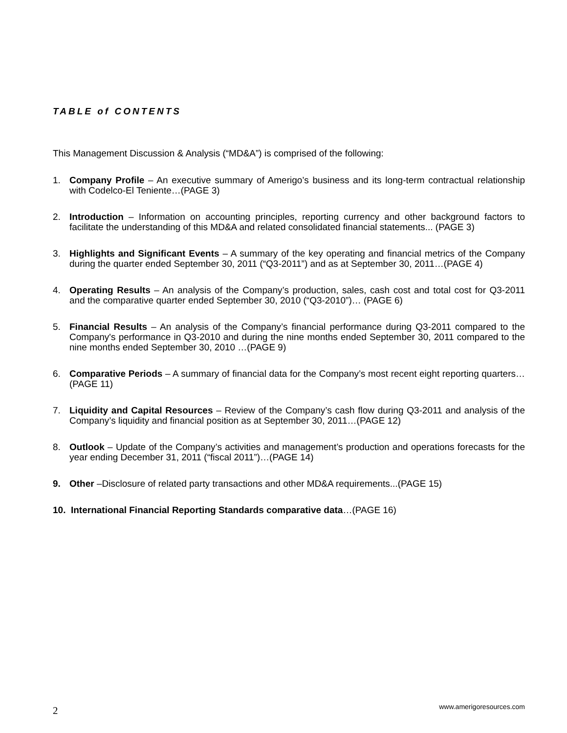TABLE of CONTENTS
This Management Discussion & Analysis (“MD&A”) is comprised of the following:
1. Company Profile – An executive summary of Amerigo’s business and its long-term contractual relationship with Codelco-El Teniente…(PAGE 3)
2. Introduction – Information on accounting principles, reporting currency and other background factors to facilitate the understanding of this MD&A and related consolidated financial statements... (PAGE 3)
3. Highlights and Significant Events – A summary of the key operating and financial metrics of the Company during the quarter ended September 30, 2011 (“Q3-2011”) and as at September 30, 2011…(PAGE 4)
4. Operating Results – An analysis of the Company’s production, sales, cash cost and total cost for Q3-2011 and the comparative quarter ended September 30, 2010 (“Q3-2010”)… (PAGE 6)
5. Financial Results – An analysis of the Company’s financial performance during Q3-2011 compared to the Company's performance in Q3-2010 and during the nine months ended September 30, 2011 compared to the nine months ended September 30, 2010 …(PAGE 9)
6. Comparative Periods – A summary of financial data for the Company’s most recent eight reporting quarters…(PAGE 11)
7. Liquidity and Capital Resources – Review of the Company’s cash flow during Q3-2011 and analysis of the Company’s liquidity and financial position as at September 30, 2011…(PAGE 12)
8. Outlook – Update of the Company’s activities and management’s production and operations forecasts for the year ending December 31, 2011 (“fiscal 2011”)…(PAGE 14)
9. Other –Disclosure of related party transactions and other MD&A requirements...(PAGE 15)
10. International Financial Reporting Standards comparative data…(PAGE 16)
2 www.amerigoresources.com